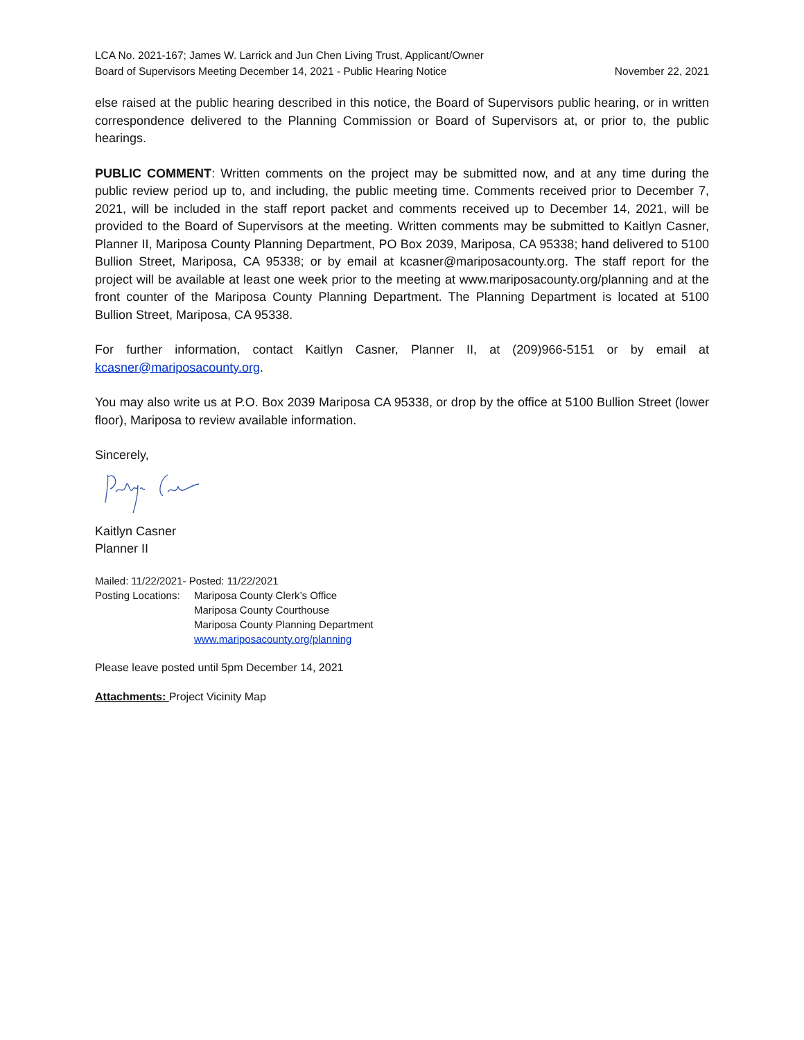LCA No. 2021-167; James W. Larrick and Jun Chen Living Trust, Applicant/Owner
Board of Supervisors Meeting December 14, 2021 - Public Hearing Notice
November 22, 2021
else raised at the public hearing described in this notice, the Board of Supervisors public hearing, or in written correspondence delivered to the Planning Commission or Board of Supervisors at, or prior to, the public hearings.
PUBLIC COMMENT: Written comments on the project may be submitted now, and at any time during the public review period up to, and including, the public meeting time. Comments received prior to December 7, 2021, will be included in the staff report packet and comments received up to December 14, 2021, will be provided to the Board of Supervisors at the meeting. Written comments may be submitted to Kaitlyn Casner, Planner II, Mariposa County Planning Department, PO Box 2039, Mariposa, CA 95338; hand delivered to 5100 Bullion Street, Mariposa, CA 95338; or by email at kcasner@mariposacounty.org. The staff report for the project will be available at least one week prior to the meeting at www.mariposacounty.org/planning and at the front counter of the Mariposa County Planning Department. The Planning Department is located at 5100 Bullion Street, Mariposa, CA 95338.
For further information, contact Kaitlyn Casner, Planner II, at (209)966-5151 or by email at kcasner@mariposacounty.org.
You may also write us at P.O. Box 2039 Mariposa CA 95338, or drop by the office at 5100 Bullion Street (lower floor), Mariposa to review available information.
Sincerely,
Kaitlyn Casner
Planner II
Mailed: 11/22/2021- Posted: 11/22/2021
| Posting Locations: | Mariposa County Clerk’s Office Mariposa County Courthouse Mariposa County Planning Department www.mariposacounty.org/planning |
Please leave posted until 5pm December 14, 2021
Attachments: Project Vicinity Map